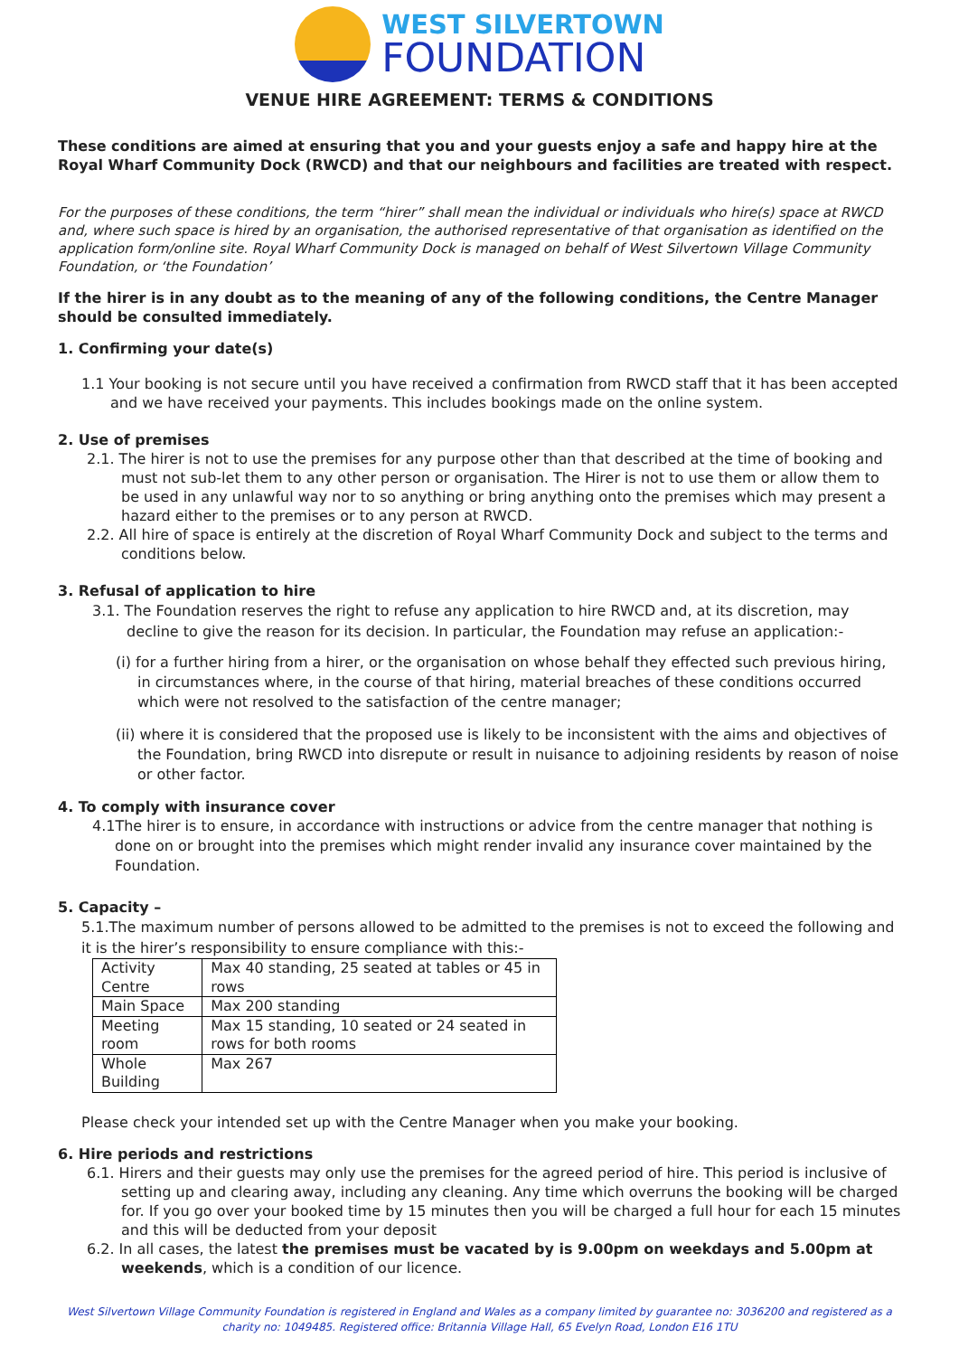WEST SILVERTOWN
FOUNDATION
VENUE HIRE AGREEMENT: TERMS & CONDITIONS
These conditions are aimed at ensuring that you and your guests enjoy a safe and happy hire at the Royal Wharf Community Dock (RWCD) and that our neighbours and facilities are treated with respect.
For the purposes of these conditions, the term “hirer” shall mean the individual or individuals who hire(s) space at RWCD and, where such space is hired by an organisation, the authorised representative of that organisation as identified on the application form/online site. Royal Wharf Community Dock is managed on behalf of West Silvertown Village Community Foundation, or ‘the Foundation’
If the hirer is in any doubt as to the meaning of any of the following conditions, the Centre Manager should be consulted immediately.
1. Confirming your date(s)
1.1 Your booking is not secure until you have received a confirmation from RWCD staff that it has been accepted and we have received your payments. This includes bookings made on the online system.
2. Use of premises
2.1. The hirer is not to use the premises for any purpose other than that described at the time of booking and must not sub-let them to any other person or organisation. The Hirer is not to use them or allow them to be used in any unlawful way nor to so anything or bring anything onto the premises which may present a hazard either to the premises or to any person at RWCD.
2.2. All hire of space is entirely at the discretion of Royal Wharf Community Dock and subject to the terms and conditions below.
3. Refusal of application to hire
3.1. The Foundation reserves the right to refuse any application to hire RWCD and, at its discretion, may decline to give the reason for its decision. In particular, the Foundation may refuse an application:-
(i) for a further hiring from a hirer, or the organisation on whose behalf they effected such previous hiring, in circumstances where, in the course of that hiring, material breaches of these conditions occurred which were not resolved to the satisfaction of the centre manager;
(ii) where it is considered that the proposed use is likely to be inconsistent with the aims and objectives of the Foundation, bring RWCD into disrepute or result in nuisance to adjoining residents by reason of noise or other factor.
4. To comply with insurance cover
4.1The hirer is to ensure, in accordance with instructions or advice from the centre manager that nothing is done on or brought into the premises which might render invalid any insurance cover maintained by the Foundation.
5. Capacity –
5.1.The maximum number of persons allowed to be admitted to the premises is not to exceed the following and it is the hirer’s responsibility to ensure compliance with this:-
| Activity Centre | Max 40 standing, 25 seated at tables or 45 in rows |
| Main Space | Max 200 standing |
| Meeting room | Max 15 standing, 10 seated or 24 seated in rows for both rooms |
| Whole Building | Max 267 |
Please check your intended set up with the Centre Manager when you make your booking.
6. Hire periods and restrictions
6.1. Hirers and their guests may only use the premises for the agreed period of hire. This period is inclusive of setting up and clearing away, including any cleaning. Any time which overruns the booking will be charged for. If you go over your booked time by 15 minutes then you will be charged a full hour for each 15 minutes and this will be deducted from your deposit
6.2. In all cases, the latest the premises must be vacated by is 9.00pm on weekdays and 5.00pm at weekends, which is a condition of our licence.
West Silvertown Village Community Foundation is registered in England and Wales as a company limited by guarantee no: 3036200 and registered as a charity no: 1049485. Registered office: Britannia Village Hall, 65 Evelyn Road, London E16 1TU